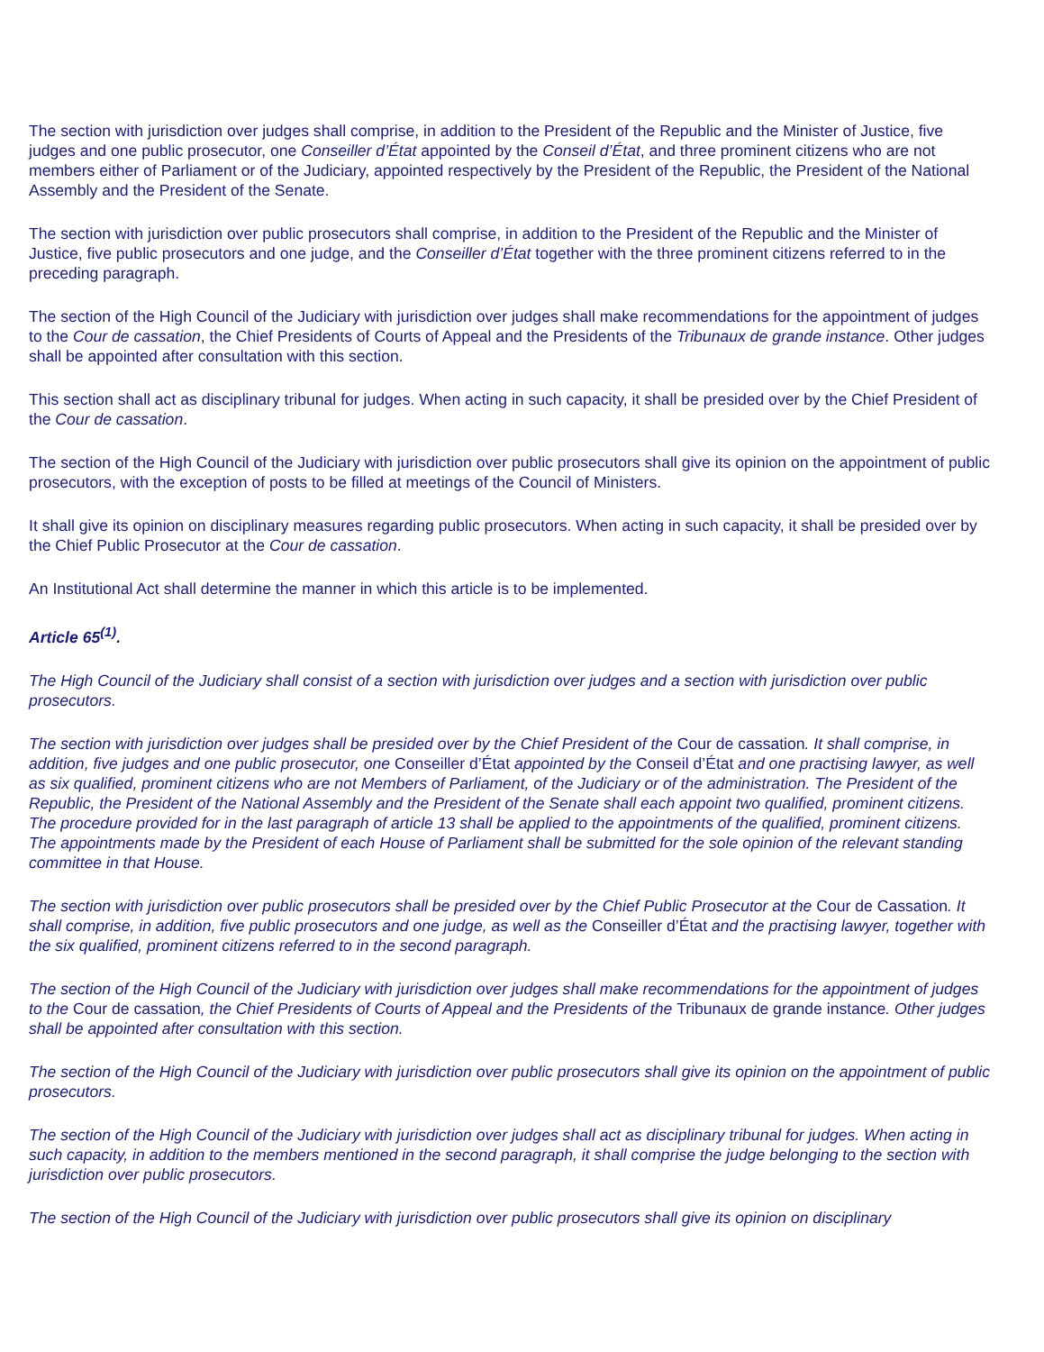The section with jurisdiction over judges shall comprise, in addition to the President of the Republic and the Minister of Justice, five judges and one public prosecutor, one Conseiller d’État appointed by the Conseil d’État, and three prominent citizens who are not members either of Parliament or of the Judiciary, appointed respectively by the President of the Republic, the President of the National Assembly and the President of the Senate.
The section with jurisdiction over public prosecutors shall comprise, in addition to the President of the Republic and the Minister of Justice, five public prosecutors and one judge, and the Conseiller d’État together with the three prominent citizens referred to in the preceding paragraph.
The section of the High Council of the Judiciary with jurisdiction over judges shall make recommendations for the appointment of judges to the Cour de cassation, the Chief Presidents of Courts of Appeal and the Presidents of the Tribunaux de grande instance. Other judges shall be appointed after consultation with this section.
This section shall act as disciplinary tribunal for judges. When acting in such capacity, it shall be presided over by the Chief President of the Cour de cassation.
The section of the High Council of the Judiciary with jurisdiction over public prosecutors shall give its opinion on the appointment of public prosecutors, with the exception of posts to be filled at meetings of the Council of Ministers.
It shall give its opinion on disciplinary measures regarding public prosecutors. When acting in such capacity, it shall be presided over by the Chief Public Prosecutor at the Cour de cassation.
An Institutional Act shall determine the manner in which this article is to be implemented.
Article 65<sup>(1)</sup>.
The High Council of the Judiciary shall consist of a section with jurisdiction over judges and a section with jurisdiction over public prosecutors.
The section with jurisdiction over judges shall be presided over by the Chief President of the Cour de cassation. It shall comprise, in addition, five judges and one public prosecutor, one Conseiller d’État appointed by the Conseil d’État and one practising lawyer, as well as six qualified, prominent citizens who are not Members of Parliament, of the Judiciary or of the administration. The President of the Republic, the President of the National Assembly and the President of the Senate shall each appoint two qualified, prominent citizens. The procedure provided for in the last paragraph of article 13 shall be applied to the appointments of the qualified, prominent citizens. The appointments made by the President of each House of Parliament shall be submitted for the sole opinion of the relevant standing committee in that House.
The section with jurisdiction over public prosecutors shall be presided over by the Chief Public Prosecutor at the Cour de Cassation. It shall comprise, in addition, five public prosecutors and one judge, as well as the Conseiller d’État and the practising lawyer, together with the six qualified, prominent citizens referred to in the second paragraph.
The section of the High Council of the Judiciary with jurisdiction over judges shall make recommendations for the appointment of judges to the Cour de cassation, the Chief Presidents of Courts of Appeal and the Presidents of the Tribunaux de grande instance. Other judges shall be appointed after consultation with this section.
The section of the High Council of the Judiciary with jurisdiction over public prosecutors shall give its opinion on the appointment of public prosecutors.
The section of the High Council of the Judiciary with jurisdiction over judges shall act as disciplinary tribunal for judges. When acting in such capacity, in addition to the members mentioned in the second paragraph, it shall comprise the judge belonging to the section with jurisdiction over public prosecutors.
The section of the High Council of the Judiciary with jurisdiction over public prosecutors shall give its opinion on disciplinary